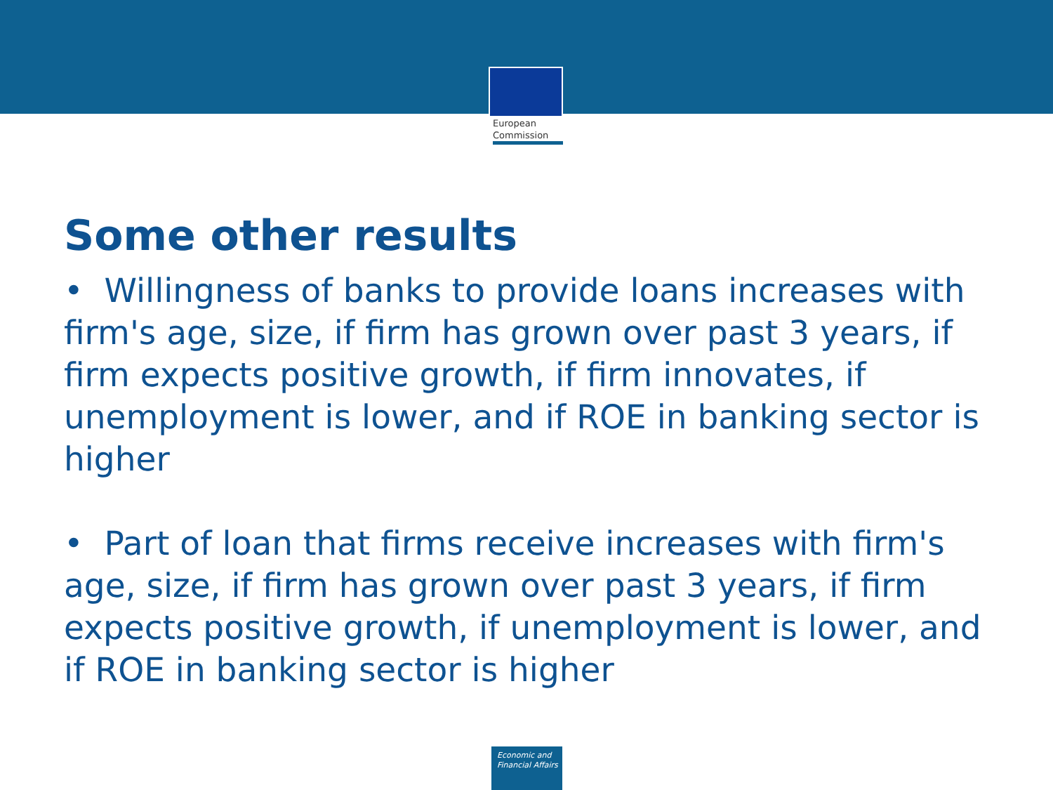European
Commission
Some other results
• Willingness of banks to provide loans increases with firm's age, size, if firm has grown over past 3 years, if firm expects positive growth, if firm innovates, if unemployment is lower, and if ROE in banking sector is higher
• Part of loan that firms receive increases with firm's age, size, if firm has grown over past 3 years, if firm expects positive growth, if unemployment is lower, and if ROE in banking sector is higher
Economic and
Financial Affairs